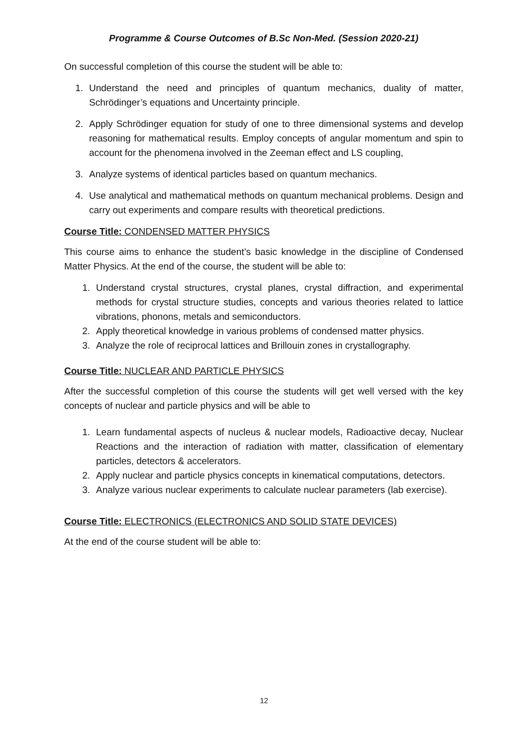Programme & Course Outcomes of B.Sc Non-Med. (Session 2020-21)
On successful completion of this course the student will be able to:
1. Understand the need and principles of quantum mechanics, duality of matter, Schrödinger’s equations and Uncertainty principle.
2. Apply Schrödinger equation for study of one to three dimensional systems and develop reasoning for mathematical results. Employ concepts of angular momentum and spin to account for the phenomena involved in the Zeeman effect and LS coupling,
3. Analyze systems of identical particles based on quantum mechanics.
4. Use analytical and mathematical methods on quantum mechanical problems. Design and carry out experiments and compare results with theoretical predictions.
Course Title: CONDENSED MATTER PHYSICS
This course aims to enhance the student’s basic knowledge in the discipline of Condensed Matter Physics. At the end of the course, the student will be able to:
1. Understand crystal structures, crystal planes, crystal diffraction, and experimental methods for crystal structure studies, concepts and various theories related to lattice vibrations, phonons, metals and semiconductors.
2. Apply theoretical knowledge in various problems of condensed matter physics.
3. Analyze the role of reciprocal lattices and Brillouin zones in crystallography.
Course Title: NUCLEAR AND PARTICLE PHYSICS
After the successful completion of this course the students will get well versed with the key concepts of nuclear and particle physics and will be able to
1. Learn fundamental aspects of nucleus & nuclear models, Radioactive decay, Nuclear Reactions and the interaction of radiation with matter, classification of elementary particles, detectors & accelerators.
2. Apply nuclear and particle physics concepts in kinematical computations, detectors.
3. Analyze various nuclear experiments to calculate nuclear parameters (lab exercise).
Course Title: ELECTRONICS (ELECTRONICS AND SOLID STATE DEVICES)
At the end of the course student will be able to:
12